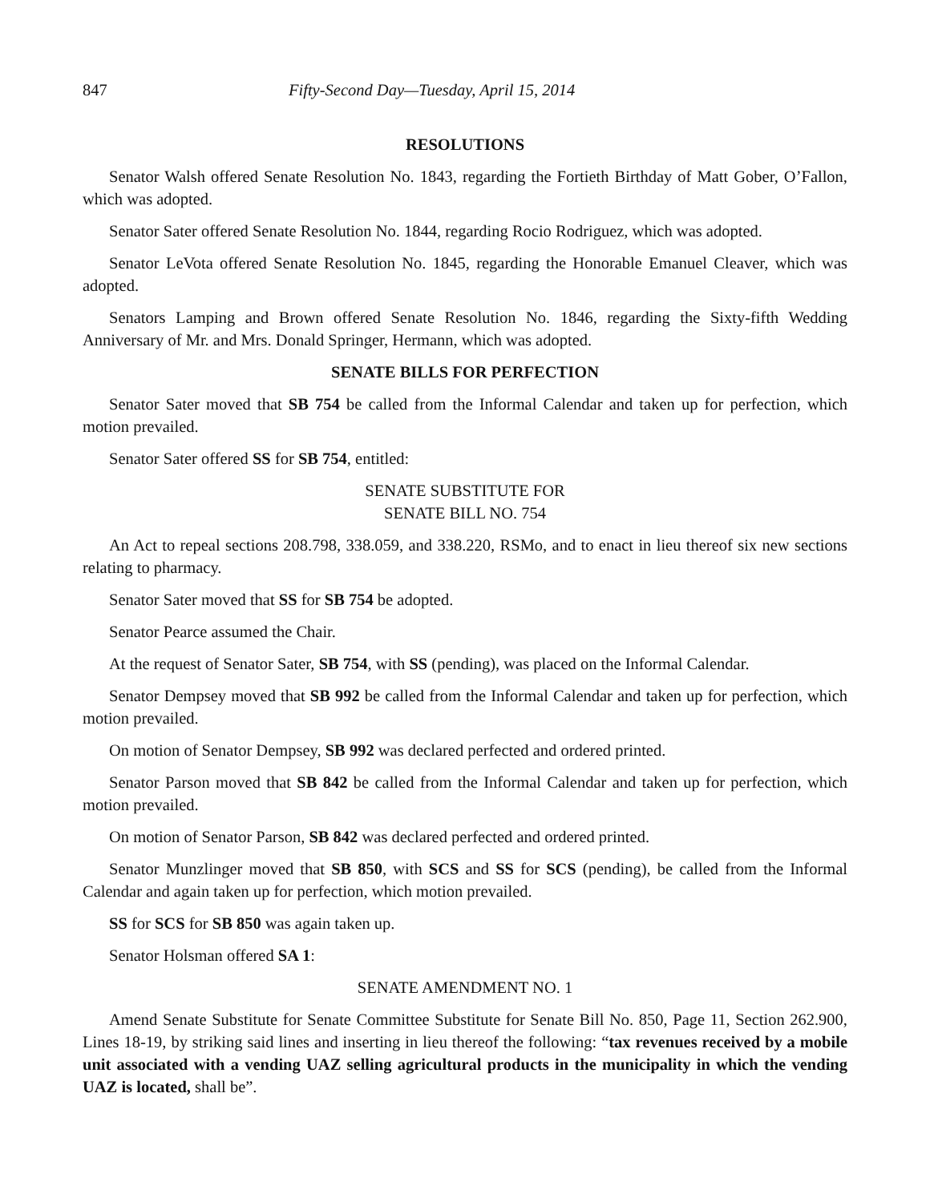847 Fifty-Second Day—Tuesday, April 15, 2014
RESOLUTIONS
Senator Walsh offered Senate Resolution No. 1843, regarding the Fortieth Birthday of Matt Gober, O’Fallon, which was adopted.
Senator Sater offered Senate Resolution No. 1844, regarding Rocio Rodriguez, which was adopted.
Senator LeVota offered Senate Resolution No. 1845, regarding the Honorable Emanuel Cleaver, which was adopted.
Senators Lamping and Brown offered Senate Resolution No. 1846, regarding the Sixty-fifth Wedding Anniversary of Mr. and Mrs. Donald Springer, Hermann, which was adopted.
SENATE BILLS FOR PERFECTION
Senator Sater moved that SB 754 be called from the Informal Calendar and taken up for perfection, which motion prevailed.
Senator Sater offered SS for SB 754, entitled:
SENATE SUBSTITUTE FOR
SENATE BILL NO. 754
An Act to repeal sections 208.798, 338.059, and 338.220, RSMo, and to enact in lieu thereof six new sections relating to pharmacy.
Senator Sater moved that SS for SB 754 be adopted.
Senator Pearce assumed the Chair.
At the request of Senator Sater, SB 754, with SS (pending), was placed on the Informal Calendar.
Senator Dempsey moved that SB 992 be called from the Informal Calendar and taken up for perfection, which motion prevailed.
On motion of Senator Dempsey, SB 992 was declared perfected and ordered printed.
Senator Parson moved that SB 842 be called from the Informal Calendar and taken up for perfection, which motion prevailed.
On motion of Senator Parson, SB 842 was declared perfected and ordered printed.
Senator Munzlinger moved that SB 850, with SCS and SS for SCS (pending), be called from the Informal Calendar and again taken up for perfection, which motion prevailed.
SS for SCS for SB 850 was again taken up.
Senator Holsman offered SA 1:
SENATE AMENDMENT NO. 1
Amend Senate Substitute for Senate Committee Substitute for Senate Bill No. 850, Page 11, Section 262.900, Lines 18-19, by striking said lines and inserting in lieu thereof the following: “tax revenues received by a mobile unit associated with a vending UAZ selling agricultural products in the municipality in which the vending UAZ is located, shall be”.